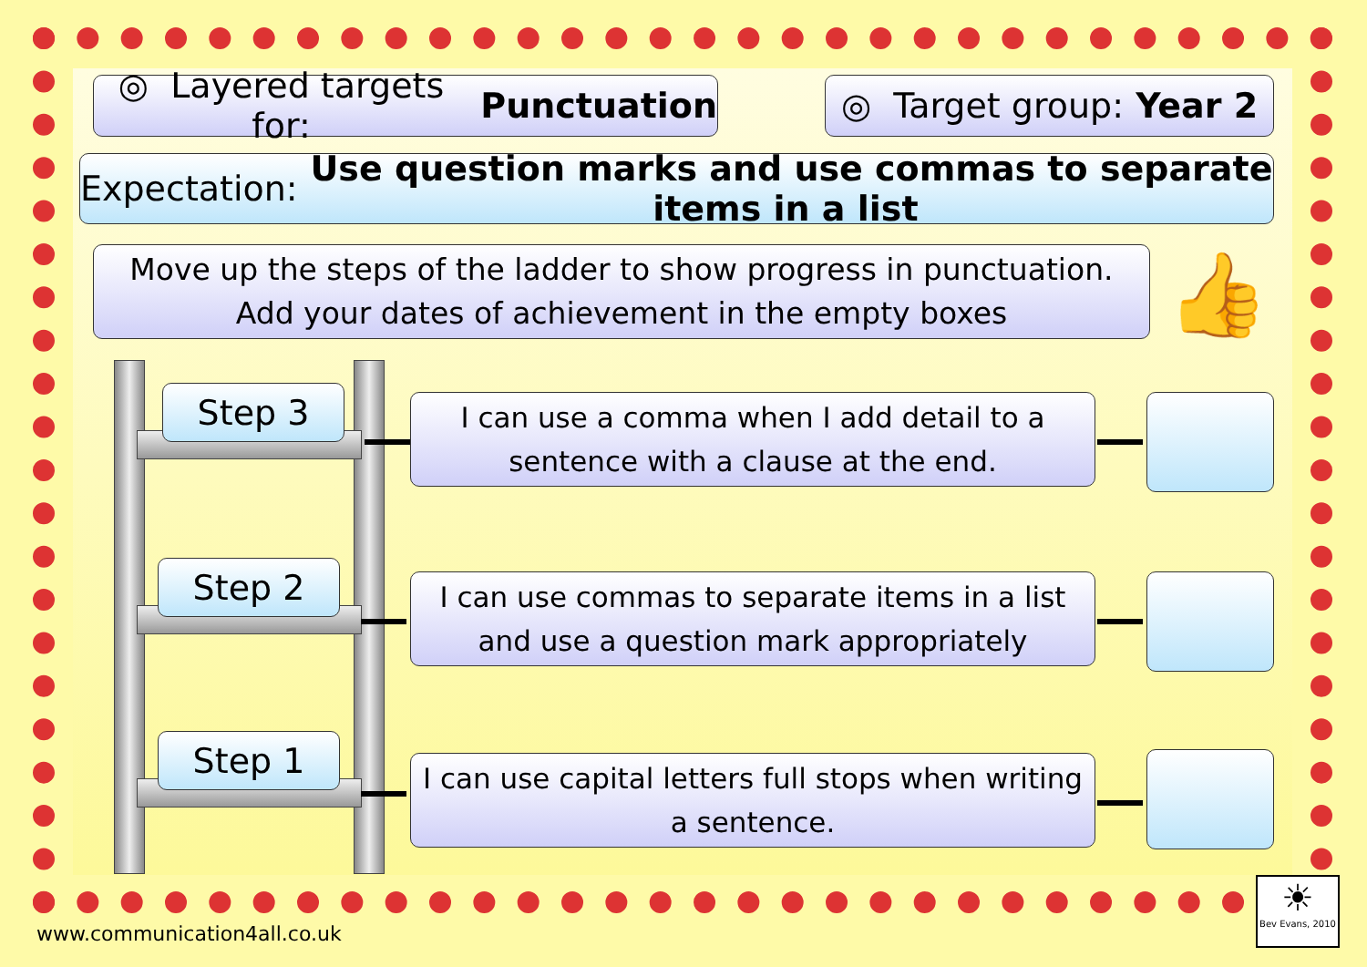◎ Layered targets for: Punctuation
◎ Target group: Year 2
Expectation: Use question marks and use commas to separate items in a list
Move up the steps of the ladder to show progress in punctuation.
Add your dates of achievement in the empty boxes
👍
Step 3 I can use a comma when I add detail to a sentence with a clause at the end.
Step 2
I can use commas to separate items in a list and use a question mark appropriately
Step 1 I can use capital letters full stops when writing a sentence.
www.communication4all.co.uk
☀
Bev Evans, 2010